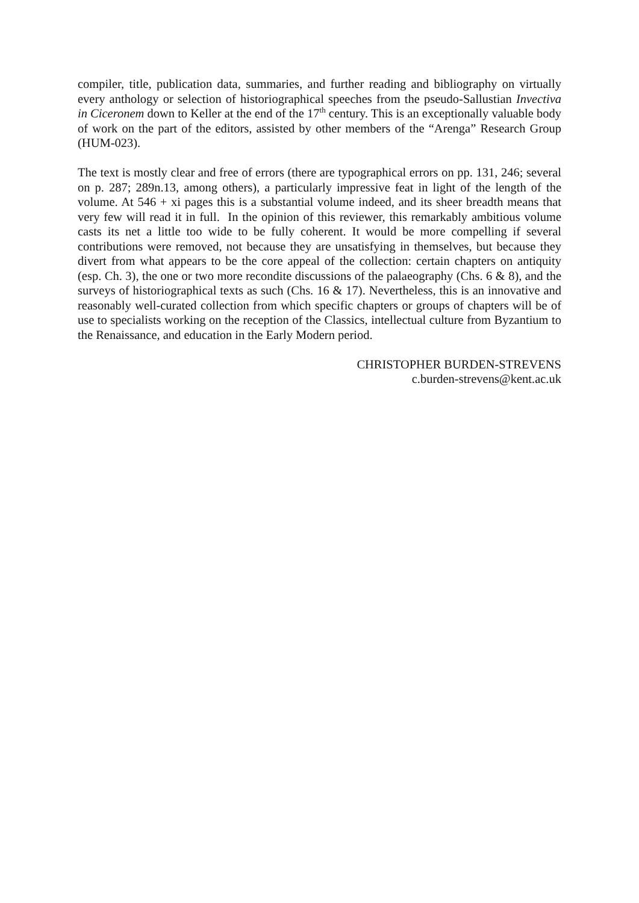compiler, title, publication data, summaries, and further reading and bibliography on virtually every anthology or selection of historiographical speeches from the pseudo-Sallustian Invectiva in Ciceronem down to Keller at the end of the 17<sup>th</sup> century. This is an exceptionally valuable body of work on the part of the editors, assisted by other members of the “Arenga” Research Group (HUM-023).
The text is mostly clear and free of errors (there are typographical errors on pp. 131, 246; several on p. 287; 289n.13, among others), a particularly impressive feat in light of the length of the volume. At 546 + xi pages this is a substantial volume indeed, and its sheer breadth means that very few will read it in full. In the opinion of this reviewer, this remarkably ambitious volume casts its net a little too wide to be fully coherent. It would be more compelling if several contributions were removed, not because they are unsatisfying in themselves, but because they divert from what appears to be the core appeal of the collection: certain chapters on antiquity (esp. Ch. 3), the one or two more recondite discussions of the palaeography (Chs. 6 & 8), and the surveys of historiographical texts as such (Chs. 16 & 17). Nevertheless, this is an innovative and reasonably well-curated collection from which specific chapters or groups of chapters will be of use to specialists working on the reception of the Classics, intellectual culture from Byzantium to the Renaissance, and education in the Early Modern period.
CHRISTOPHER BURDEN-STREVENS
c.burden-strevens@kent.ac.uk